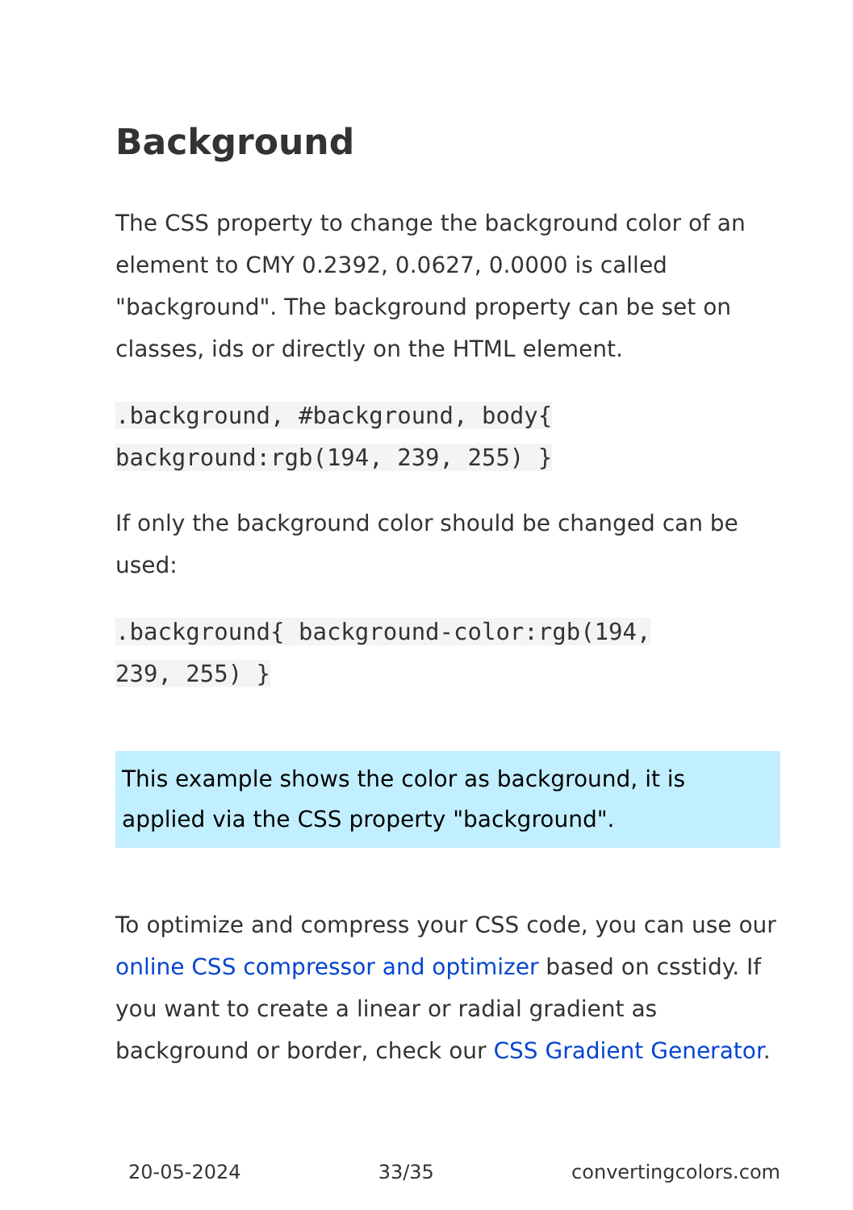Background
The CSS property to change the background color of an element to CMY 0.2392, 0.0627, 0.0000 is called "background". The background property can be set on classes, ids or directly on the HTML element.
.background, #background, body{
background:rgb(194, 239, 255) }
If only the background color should be changed can be used:
.background{ background-color:rgb(194,
239, 255) }
This example shows the color as background, it is applied via the CSS property "background".
To optimize and compress your CSS code, you can use our online CSS compressor and optimizer based on csstidy. If you want to create a linear or radial gradient as background or border, check our CSS Gradient Generator.
20-05-2024 33/35 convertingcolors.com